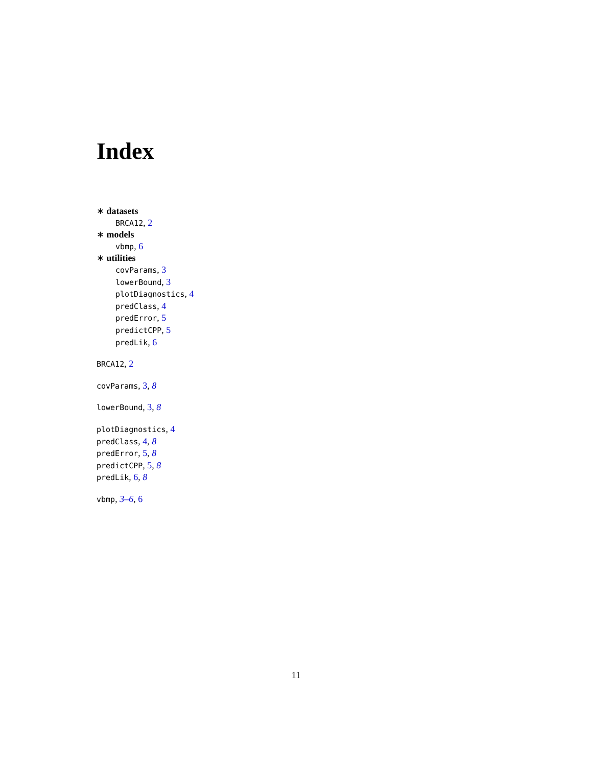Index
∗ datasets
BRCA12, 2
∗ models
vbmp, 6
∗ utilities
covParams, 3
lowerBound, 3
plotDiagnostics, 4
predClass, 4
predError, 5
predictCPP, 5
predLik, 6
BRCA12, 2
covParams, 3, 8
lowerBound, 3, 8
plotDiagnostics, 4
predClass, 4, 8
predError, 5, 8
predictCPP, 5, 8
predLik, 6, 8
vbmp, 3–6, 6
11